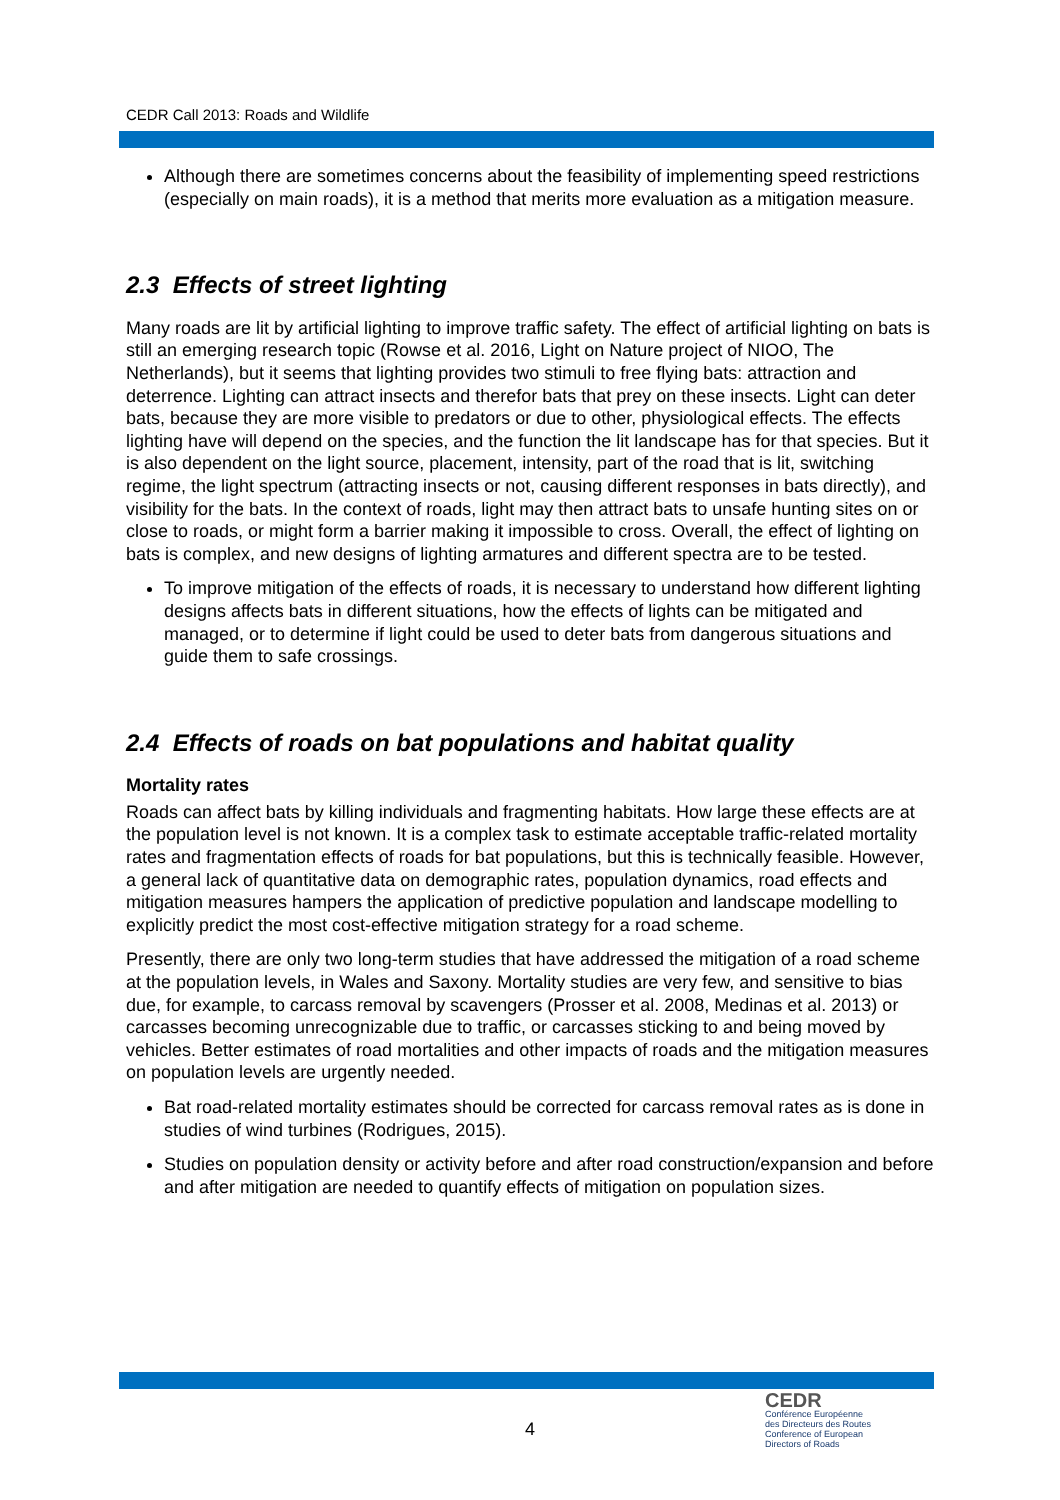CEDR Call 2013: Roads and Wildlife
Although there are sometimes concerns about the feasibility of implementing speed restrictions (especially on main roads), it is a method that merits more evaluation as a mitigation measure.
2.3 Effects of street lighting
Many roads are lit by artificial lighting to improve traffic safety. The effect of artificial lighting on bats is still an emerging research topic (Rowse et al. 2016, Light on Nature project of NIOO, The Netherlands), but it seems that lighting provides two stimuli to free flying bats: attraction and deterrence. Lighting can attract insects and therefor bats that prey on these insects. Light can deter bats, because they are more visible to predators or due to other, physiological effects. The effects lighting have will depend on the species, and the function the lit landscape has for that species. But it is also dependent on the light source, placement, intensity, part of the road that is lit, switching regime, the light spectrum (attracting insects or not, causing different responses in bats directly), and visibility for the bats. In the context of roads, light may then attract bats to unsafe hunting sites on or close to roads, or might form a barrier making it impossible to cross. Overall, the effect of lighting on bats is complex, and new designs of lighting armatures and different spectra are to be tested.
To improve mitigation of the effects of roads, it is necessary to understand how different lighting designs affects bats in different situations, how the effects of lights can be mitigated and managed, or to determine if light could be used to deter bats from dangerous situations and guide them to safe crossings.
2.4 Effects of roads on bat populations and habitat quality
Mortality rates
Roads can affect bats by killing individuals and fragmenting habitats. How large these effects are at the population level is not known. It is a complex task to estimate acceptable traffic-related mortality rates and fragmentation effects of roads for bat populations, but this is technically feasible. However, a general lack of quantitative data on demographic rates, population dynamics, road effects and mitigation measures hampers the application of predictive population and landscape modelling to explicitly predict the most cost-effective mitigation strategy for a road scheme.
Presently, there are only two long-term studies that have addressed the mitigation of a road scheme at the population levels, in Wales and Saxony. Mortality studies are very few, and sensitive to bias due, for example, to carcass removal by scavengers (Prosser et al. 2008, Medinas et al. 2013) or carcasses becoming unrecognizable due to traffic, or carcasses sticking to and being moved by vehicles. Better estimates of road mortalities and other impacts of roads and the mitigation measures on population levels are urgently needed.
Bat road-related mortality estimates should be corrected for carcass removal rates as is done in studies of wind turbines (Rodrigues, 2015).
Studies on population density or activity before and after road construction/expansion and before and after mitigation are needed to quantify effects of mitigation on population sizes.
4
CEDR
Conférence Européenne
des Directeurs des Routes
Conference of European
Directors of Roads